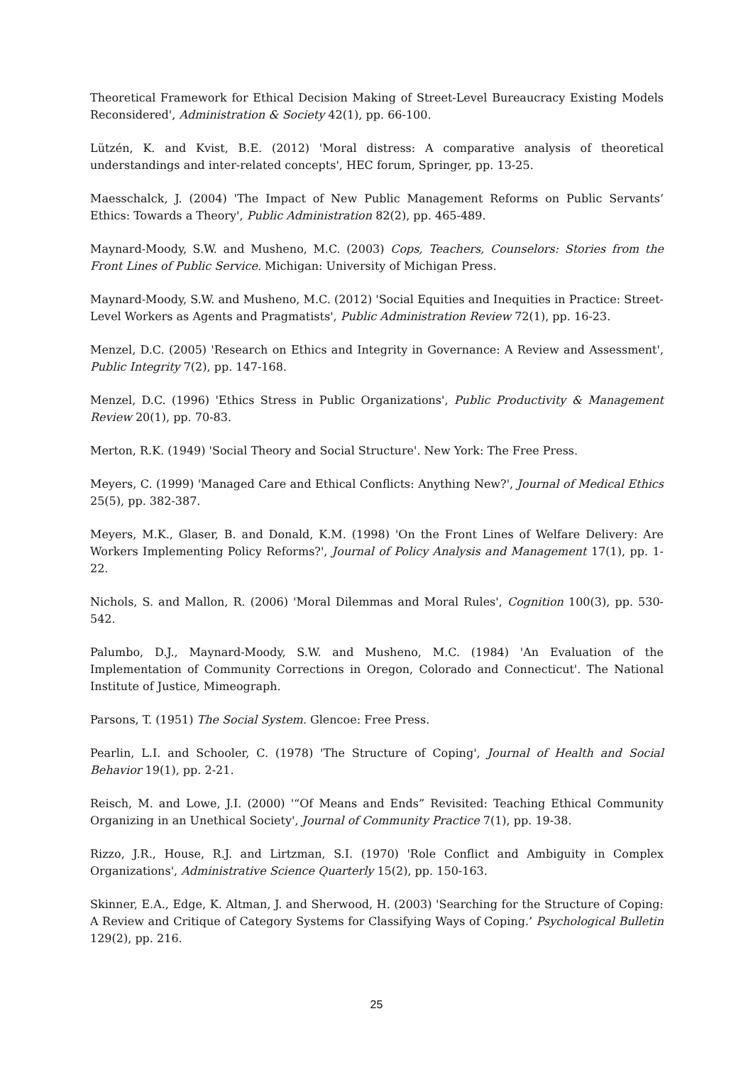Theoretical Framework for Ethical Decision Making of Street-Level Bureaucracy Existing Models Reconsidered', Administration & Society 42(1), pp. 66-100.
Lützén, K. and Kvist, B.E. (2012) 'Moral distress: A comparative analysis of theoretical understandings and inter-related concepts', HEC forum, Springer, pp. 13-25.
Maesschalck, J. (2004) 'The Impact of New Public Management Reforms on Public Servants’ Ethics: Towards a Theory', Public Administration 82(2), pp. 465-489.
Maynard-Moody, S.W. and Musheno, M.C. (2003) Cops, Teachers, Counselors: Stories from the Front Lines of Public Service. Michigan: University of Michigan Press.
Maynard-Moody, S.W. and Musheno, M.C. (2012) 'Social Equities and Inequities in Practice: Street-Level Workers as Agents and Pragmatists', Public Administration Review 72(1), pp. 16-23.
Menzel, D.C. (2005) 'Research on Ethics and Integrity in Governance: A Review and Assessment', Public Integrity 7(2), pp. 147-168.
Menzel, D.C. (1996) 'Ethics Stress in Public Organizations', Public Productivity & Management Review 20(1), pp. 70-83.
Merton, R.K. (1949) 'Social Theory and Social Structure'. New York: The Free Press.
Meyers, C. (1999) 'Managed Care and Ethical Conflicts: Anything New?', Journal of Medical Ethics 25(5), pp. 382-387.
Meyers, M.K., Glaser, B. and Donald, K.M. (1998) 'On the Front Lines of Welfare Delivery: Are Workers Implementing Policy Reforms?', Journal of Policy Analysis and Management 17(1), pp. 1-22.
Nichols, S. and Mallon, R. (2006) 'Moral Dilemmas and Moral Rules', Cognition 100(3), pp. 530-542.
Palumbo, D.J., Maynard-Moody, S.W. and Musheno, M.C. (1984) 'An Evaluation of the Implementation of Community Corrections in Oregon, Colorado and Connecticut'. The National Institute of Justice, Mimeograph.
Parsons, T. (1951) The Social System. Glencoe: Free Press.
Pearlin, L.I. and Schooler, C. (1978) 'The Structure of Coping', Journal of Health and Social Behavior 19(1), pp. 2-21.
Reisch, M. and Lowe, J.I. (2000) '“Of Means and Ends” Revisited: Teaching Ethical Community Organizing in an Unethical Society', Journal of Community Practice 7(1), pp. 19-38.
Rizzo, J.R., House, R.J. and Lirtzman, S.I. (1970) 'Role Conflict and Ambiguity in Complex Organizations', Administrative Science Quarterly 15(2), pp. 150-163.
Skinner, E.A., Edge, K. Altman, J. and Sherwood, H. (2003) 'Searching for the Structure of Coping: A Review and Critique of Category Systems for Classifying Ways of Coping.’ Psychological Bulletin 129(2), pp. 216.
25